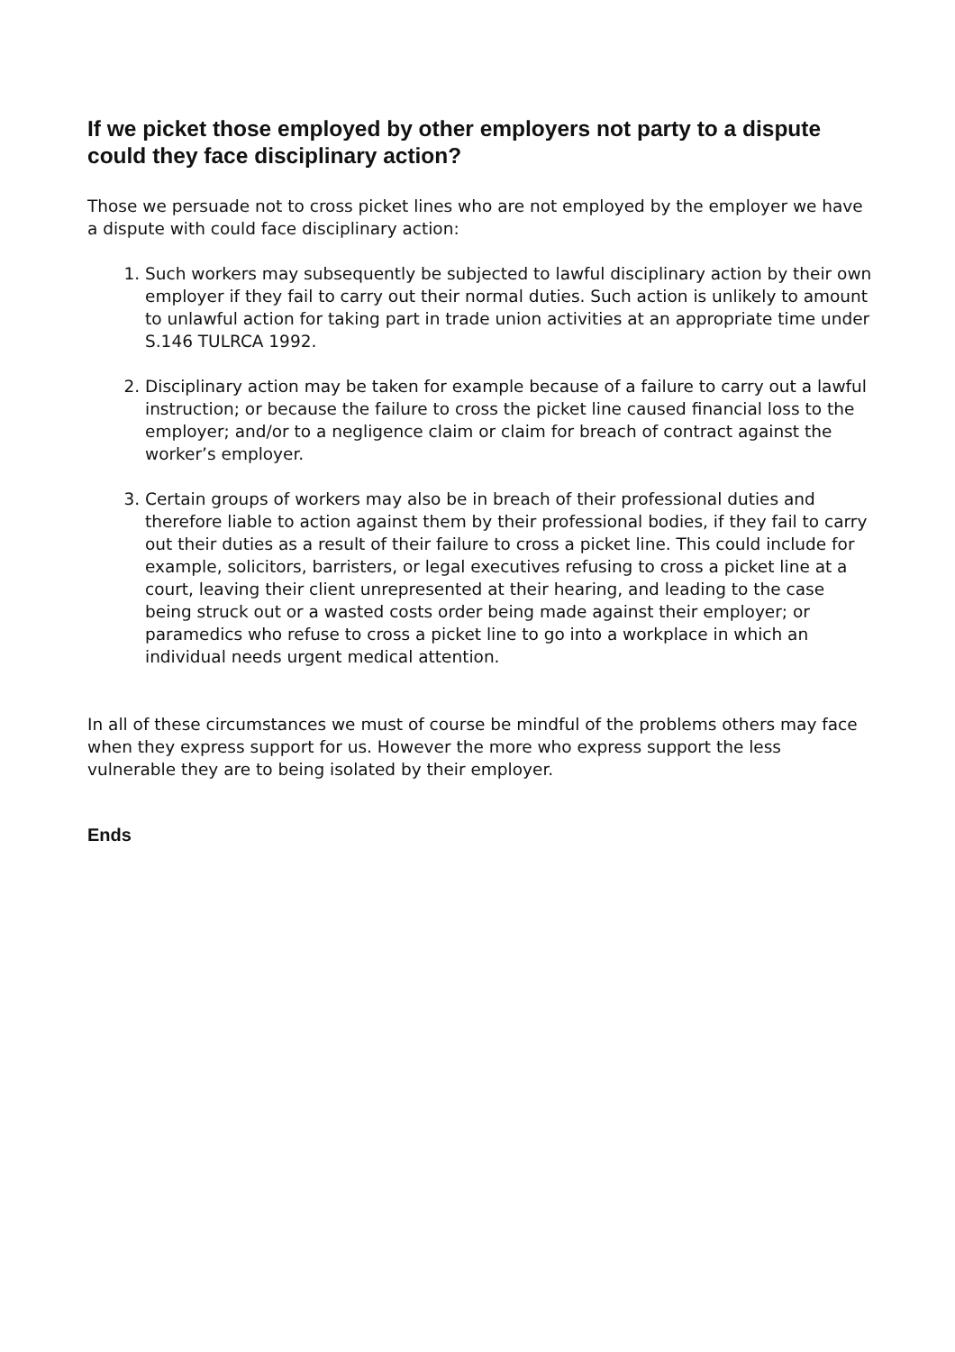If we picket those employed by other employers not party to a dispute could they face disciplinary action?
Those we persuade not to cross picket lines who are not employed by the employer we have a dispute with could face disciplinary action:
1. Such workers may subsequently be subjected to lawful disciplinary action by their own employer if they fail to carry out their normal duties. Such action is unlikely to amount to unlawful action for taking part in trade union activities at an appropriate time under S.146 TULRCA 1992.
2. Disciplinary action may be taken for example because of a failure to carry out a lawful instruction; or because the failure to cross the picket line caused financial loss to the employer; and/or to a negligence claim or claim for breach of contract against the worker’s employer.
3. Certain groups of workers may also be in breach of their professional duties and therefore liable to action against them by their professional bodies, if they fail to carry out their duties as a result of their failure to cross a picket line. This could include for example, solicitors, barristers, or legal executives refusing to cross a picket line at a court, leaving their client unrepresented at their hearing, and leading to the case being struck out or a wasted costs order being made against their employer; or paramedics who refuse to cross a picket line to go into a workplace in which an individual needs urgent medical attention.
In all of these circumstances we must of course be mindful of the problems others may face when they express support for us. However the more who express support the less vulnerable they are to being isolated by their employer.
Ends